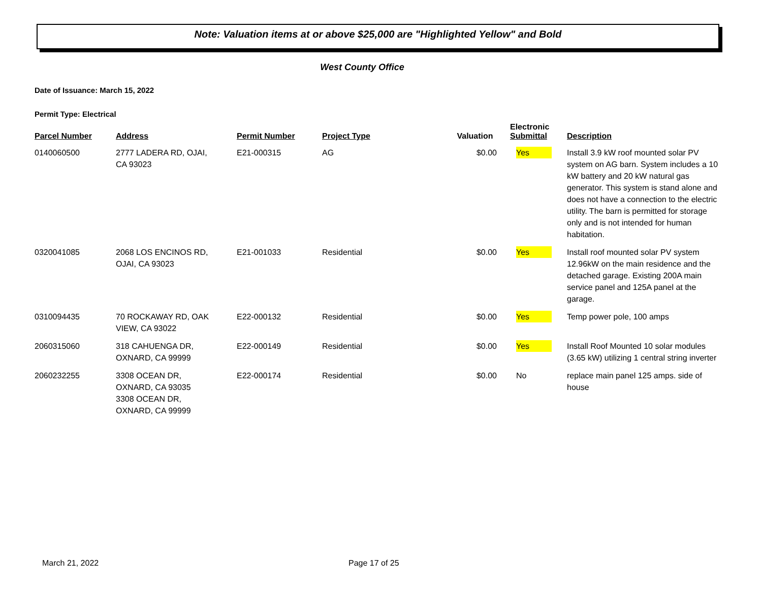Note: Valuation items at or above $25,000 are "Highlighted Yellow" and Bold
West County Office
Date of Issuance: March 15, 2022
Permit Type: Electrical
| Parcel Number | Address | Permit Number | Project Type | Valuation | Electronic Submittal | Description |
| --- | --- | --- | --- | --- | --- | --- |
| 0140060500 | 2777 LADERA RD, OJAI, CA 93023 | E21-000315 | AG | $0.00 | Yes | Install 3.9 kW roof mounted solar PV system on AG barn. System includes a 10 kW battery and 20 kW natural gas generator. This system is stand alone and does not have a connection to the electric utility. The barn is permitted for storage only and is not intended for human habitation. |
| 0320041085 | 2068 LOS ENCINOS RD, OJAI, CA 93023 | E21-001033 | Residential | $0.00 | Yes | Install roof mounted solar PV system 12.96kW on the main residence and the detached garage. Existing 200A main service panel and 125A panel at the garage. |
| 0310094435 | 70 ROCKAWAY RD, OAK VIEW, CA 93022 | E22-000132 | Residential | $0.00 | Yes | Temp power pole, 100 amps |
| 2060315060 | 318 CAHUENGA DR, OXNARD, CA 99999 | E22-000149 | Residential | $0.00 | Yes | Install Roof Mounted 10 solar modules (3.65 kW) utilizing 1 central string inverter |
| 2060232255 | 3308 OCEAN DR, OXNARD, CA 93035 3308 OCEAN DR, OXNARD, CA 99999 | E22-000174 | Residential | $0.00 | No | replace main panel 125 amps. side of house |
March 21, 2022 Page 17 of 25